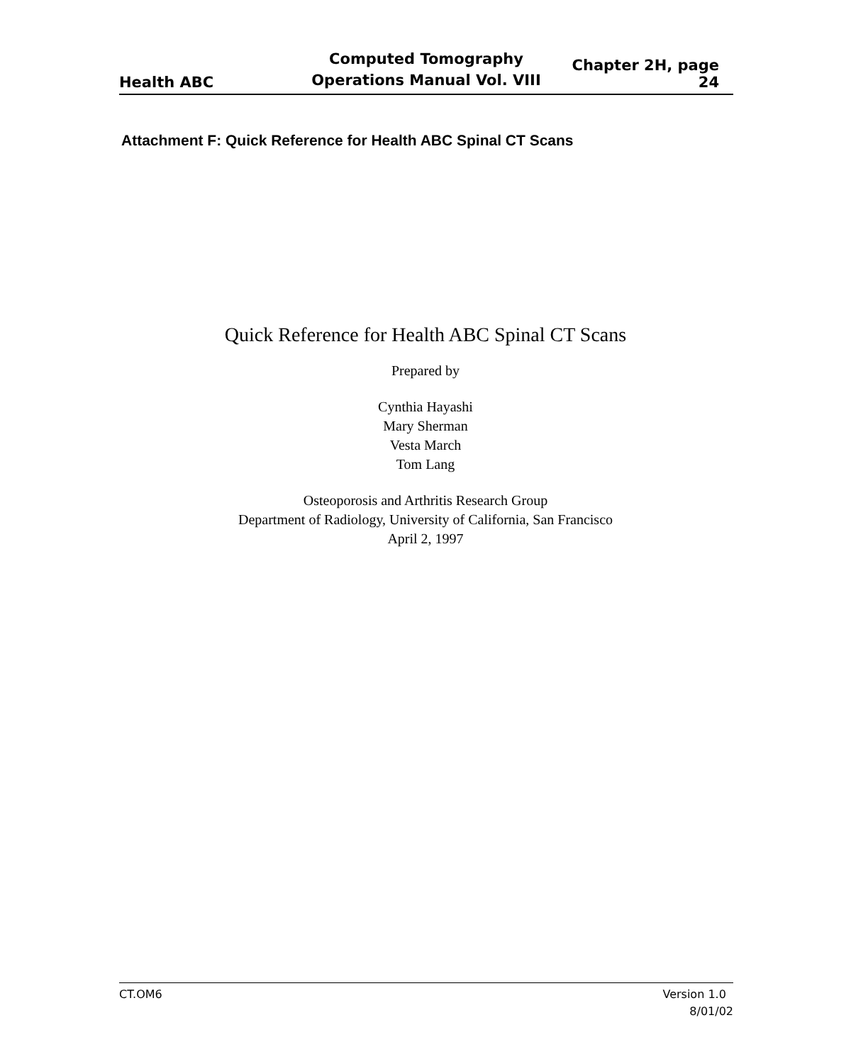Health ABC
Computed Tomography
Operations Manual Vol. VIII
Chapter 2H, page 24
Attachment F: Quick Reference for Health ABC Spinal CT Scans
Quick Reference for Health ABC Spinal CT Scans
Prepared by
Cynthia Hayashi
Mary Sherman
Vesta March
Tom Lang
Osteoporosis and Arthritis Research Group
Department of Radiology, University of California, San Francisco
April 2, 1997
CT.OM6 Version 1.0
8/01/02